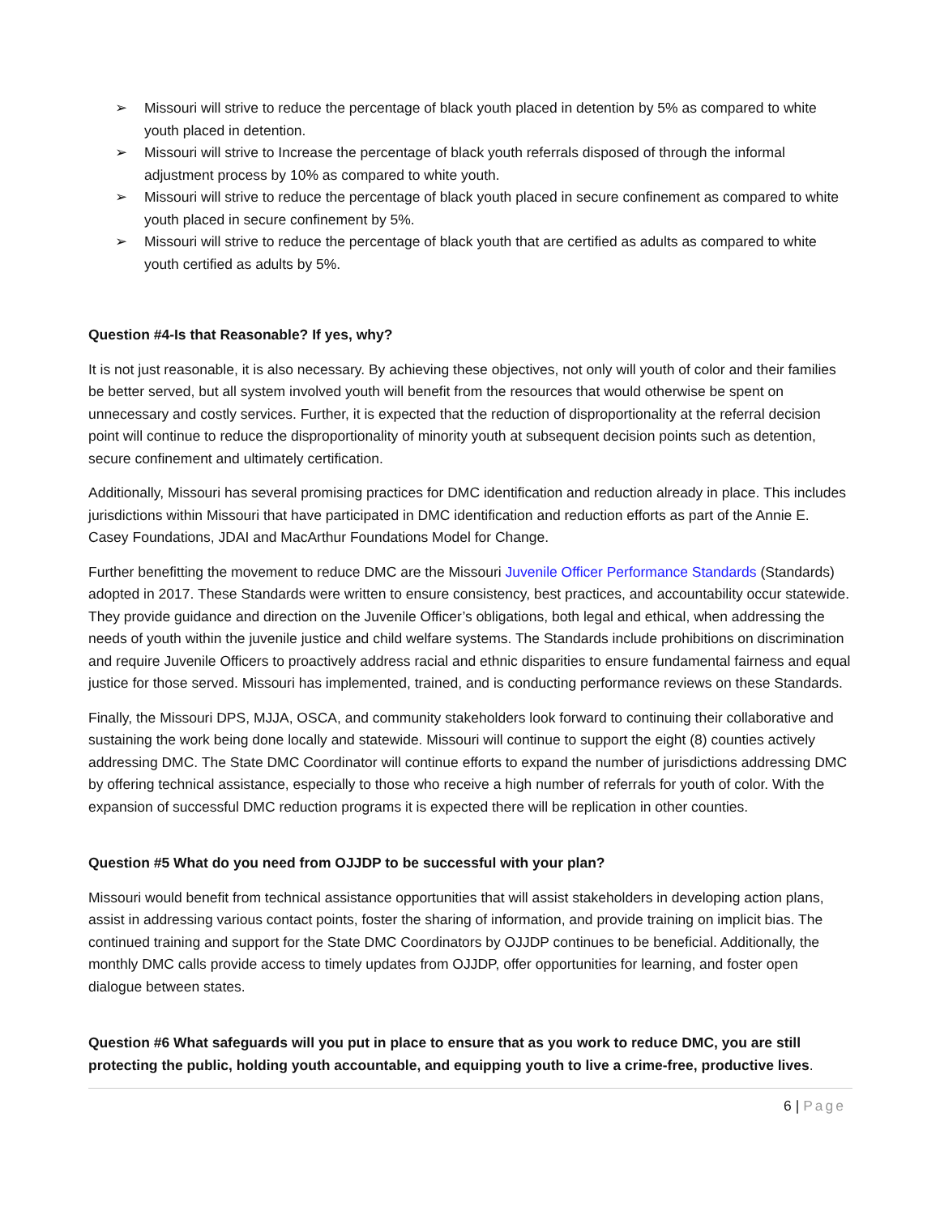➢ Missouri will strive to reduce the percentage of black youth placed in detention by 5% as compared to white youth placed in detention.
➢ Missouri will strive to Increase the percentage of black youth referrals disposed of through the informal adjustment process by 10% as compared to white youth.
➢ Missouri will strive to reduce the percentage of black youth placed in secure confinement as compared to white youth placed in secure confinement by 5%.
➢ Missouri will strive to reduce the percentage of black youth that are certified as adults as compared to white youth certified as adults by 5%.
Question #4-Is that Reasonable? If yes, why?
It is not just reasonable, it is also necessary. By achieving these objectives, not only will youth of color and their families be better served, but all system involved youth will benefit from the resources that would otherwise be spent on unnecessary and costly services. Further, it is expected that the reduction of disproportionality at the referral decision point will continue to reduce the disproportionality of minority youth at subsequent decision points such as detention, secure confinement and ultimately certification.
Additionally, Missouri has several promising practices for DMC identification and reduction already in place. This includes jurisdictions within Missouri that have participated in DMC identification and reduction efforts as part of the Annie E. Casey Foundations, JDAI and MacArthur Foundations Model for Change.
Further benefitting the movement to reduce DMC are the Missouri Juvenile Officer Performance Standards (Standards) adopted in 2017. These Standards were written to ensure consistency, best practices, and accountability occur statewide. They provide guidance and direction on the Juvenile Officer’s obligations, both legal and ethical, when addressing the needs of youth within the juvenile justice and child welfare systems. The Standards include prohibitions on discrimination and require Juvenile Officers to proactively address racial and ethnic disparities to ensure fundamental fairness and equal justice for those served. Missouri has implemented, trained, and is conducting performance reviews on these Standards.
Finally, the Missouri DPS, MJJA, OSCA, and community stakeholders look forward to continuing their collaborative and sustaining the work being done locally and statewide. Missouri will continue to support the eight (8) counties actively addressing DMC. The State DMC Coordinator will continue efforts to expand the number of jurisdictions addressing DMC by offering technical assistance, especially to those who receive a high number of referrals for youth of color. With the expansion of successful DMC reduction programs it is expected there will be replication in other counties.
Question #5 What do you need from OJJDP to be successful with your plan?
Missouri would benefit from technical assistance opportunities that will assist stakeholders in developing action plans, assist in addressing various contact points, foster the sharing of information, and provide training on implicit bias. The continued training and support for the State DMC Coordinators by OJJDP continues to be beneficial. Additionally, the monthly DMC calls provide access to timely updates from OJJDP, offer opportunities for learning, and foster open dialogue between states.
Question #6 What safeguards will you put in place to ensure that as you work to reduce DMC, you are still protecting the public, holding youth accountable, and equipping youth to live a crime-free, productive lives.
6 | Page